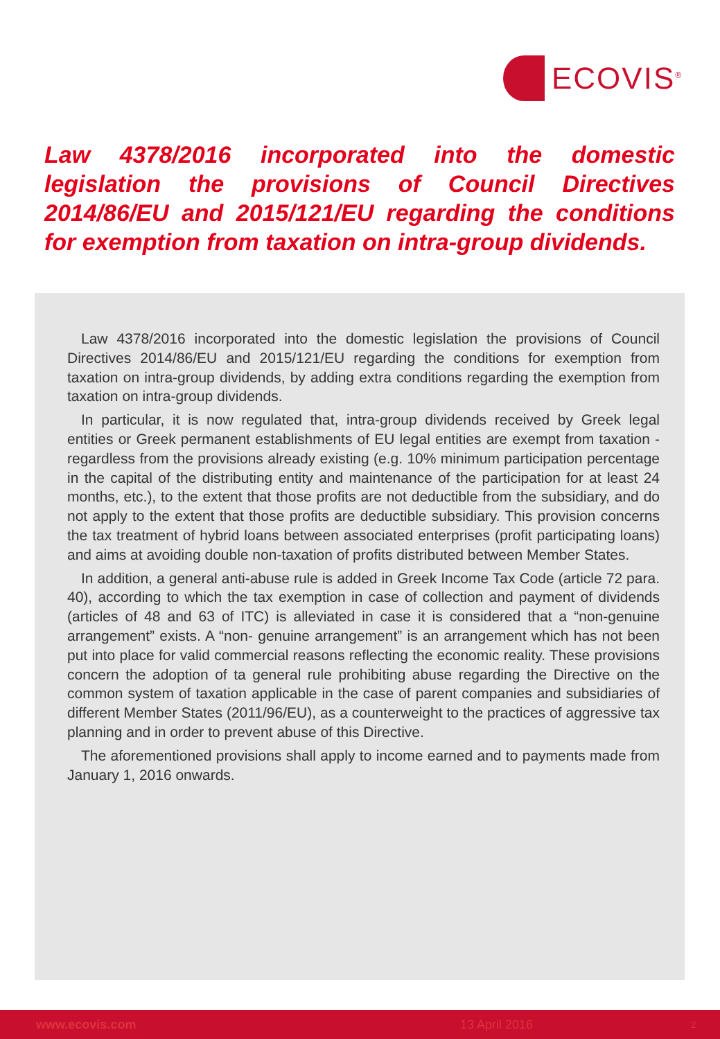ECOVIS<sup>®</sup>
Law 4378/2016 incorporated into the domestic legislation the provisions of Council Directives 2014/86/EU and 2015/121/EU regarding the conditions for exemption from taxation on intra-group dividends.
Law 4378/2016 incorporated into the domestic legislation the provisions of Council Directives 2014/86/EU and 2015/121/EU regarding the conditions for exemption from taxation on intra-group dividends, by adding extra conditions regarding the exemption from taxation on intra-group dividends.
In particular, it is now regulated that, intra-group dividends received by Greek legal entities or Greek permanent establishments of EU legal entities are exempt from taxation - regardless from the provisions already existing (e.g. 10% minimum participation percentage in the capital of the distributing entity and maintenance of the participation for at least 24 months, etc.), to the extent that those profits are not deductible from the subsidiary, and do not apply to the extent that those profits are deductible subsidiary. This provision concerns the tax treatment of hybrid loans between associated enterprises (profit participating loans) and aims at avoiding double non-taxation of profits distributed between Member States.
In addition, a general anti-abuse rule is added in Greek Income Tax Code (article 72 para. 40), according to which the tax exemption in case of collection and payment of dividends (articles of 48 and 63 of ITC) is alleviated in case it is considered that a “non-genuine arrangement” exists. A “non- genuine arrangement” is an arrangement which has not been put into place for valid commercial reasons reflecting the economic reality. These provisions concern the adoption of ta general rule prohibiting abuse regarding the Directive on the common system of taxation applicable in the case of parent companies and subsidiaries of different Member States (2011/96/EU), as a counterweight to the practices of aggressive tax planning and in order to prevent abuse of this Directive.
The aforementioned provisions shall apply to income earned and to payments made from January 1, 2016 onwards.
www.ecovis.com 13 April 2016 2